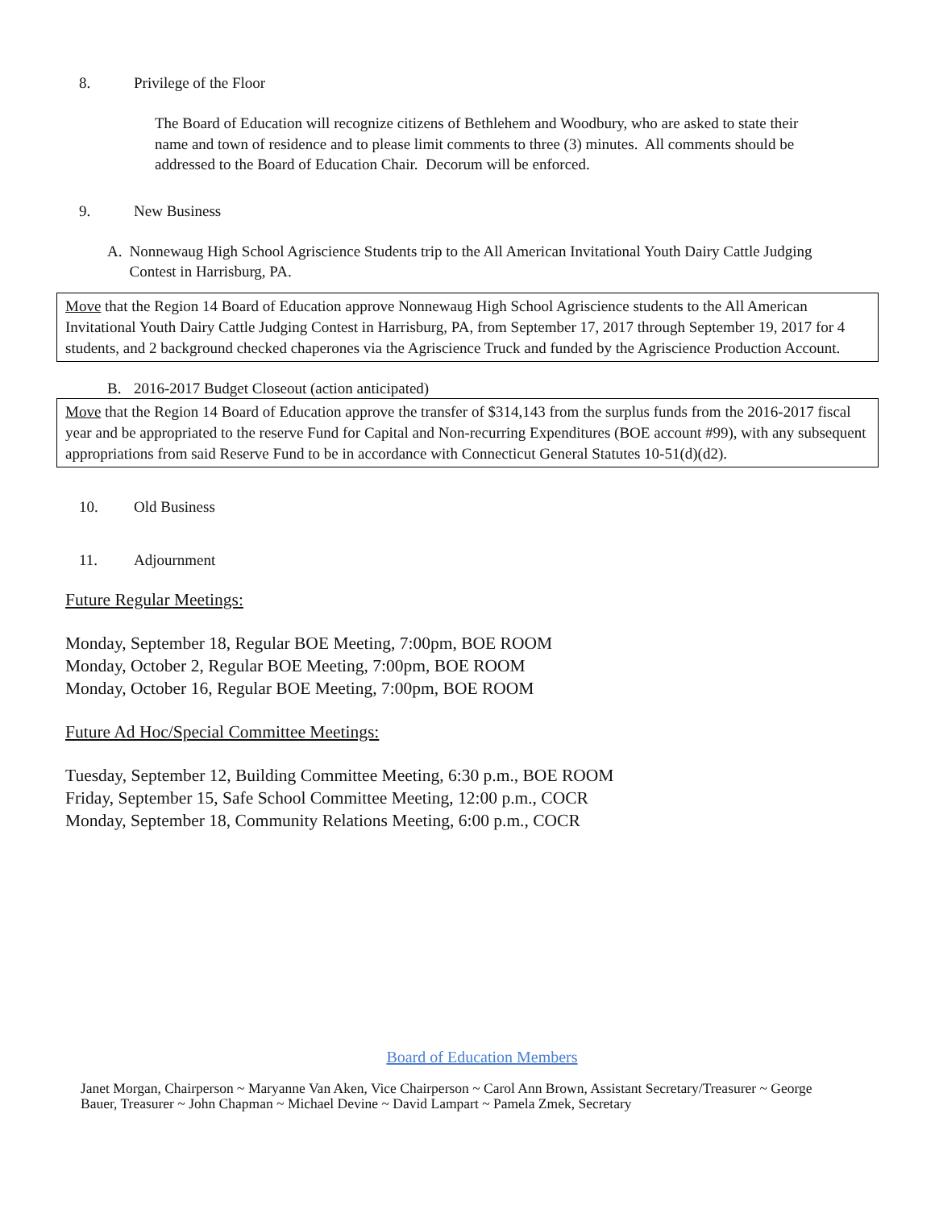8. Privilege of the Floor
The Board of Education will recognize citizens of Bethlehem and Woodbury, who are asked to state their name and town of residence and to please limit comments to three (3) minutes. All comments should be addressed to the Board of Education Chair. Decorum will be enforced.
9. New Business
A. Nonnewaug High School Agriscience Students trip to the All American Invitational Youth Dairy Cattle Judging Contest in Harrisburg, PA.
Move that the Region 14 Board of Education approve Nonnewaug High School Agriscience students to the All American Invitational Youth Dairy Cattle Judging Contest in Harrisburg, PA, from September 17, 2017 through September 19, 2017 for 4 students, and 2 background checked chaperones via the Agriscience Truck and funded by the Agriscience Production Account.
B. 2016-2017 Budget Closeout (action anticipated)
Move that the Region 14 Board of Education approve the transfer of $314,143 from the surplus funds from the 2016-2017 fiscal year and be appropriated to the reserve Fund for Capital and Non-recurring Expenditures (BOE account #99), with any subsequent appropriations from said Reserve Fund to be in accordance with Connecticut General Statutes 10-51(d)(d2).
10. Old Business
11. Adjournment
Future Regular Meetings:
Monday, September 18, Regular BOE Meeting, 7:00pm, BOE ROOM
Monday, October 2, Regular BOE Meeting, 7:00pm, BOE ROOM
Monday, October 16, Regular BOE Meeting, 7:00pm, BOE ROOM
Future Ad Hoc/Special Committee Meetings:
Tuesday, September 12, Building Committee Meeting, 6:30 p.m., BOE ROOM
Friday, September 15, Safe School Committee Meeting, 12:00 p.m., COCR
Monday, September 18, Community Relations Meeting, 6:00 p.m., COCR
Board of Education Members
Janet Morgan, Chairperson ~ Maryanne Van Aken, Vice Chairperson ~ Carol Ann Brown, Assistant Secretary/Treasurer ~ George Bauer, Treasurer ~ John Chapman ~ Michael Devine ~ David Lampart ~ Pamela Zmek, Secretary